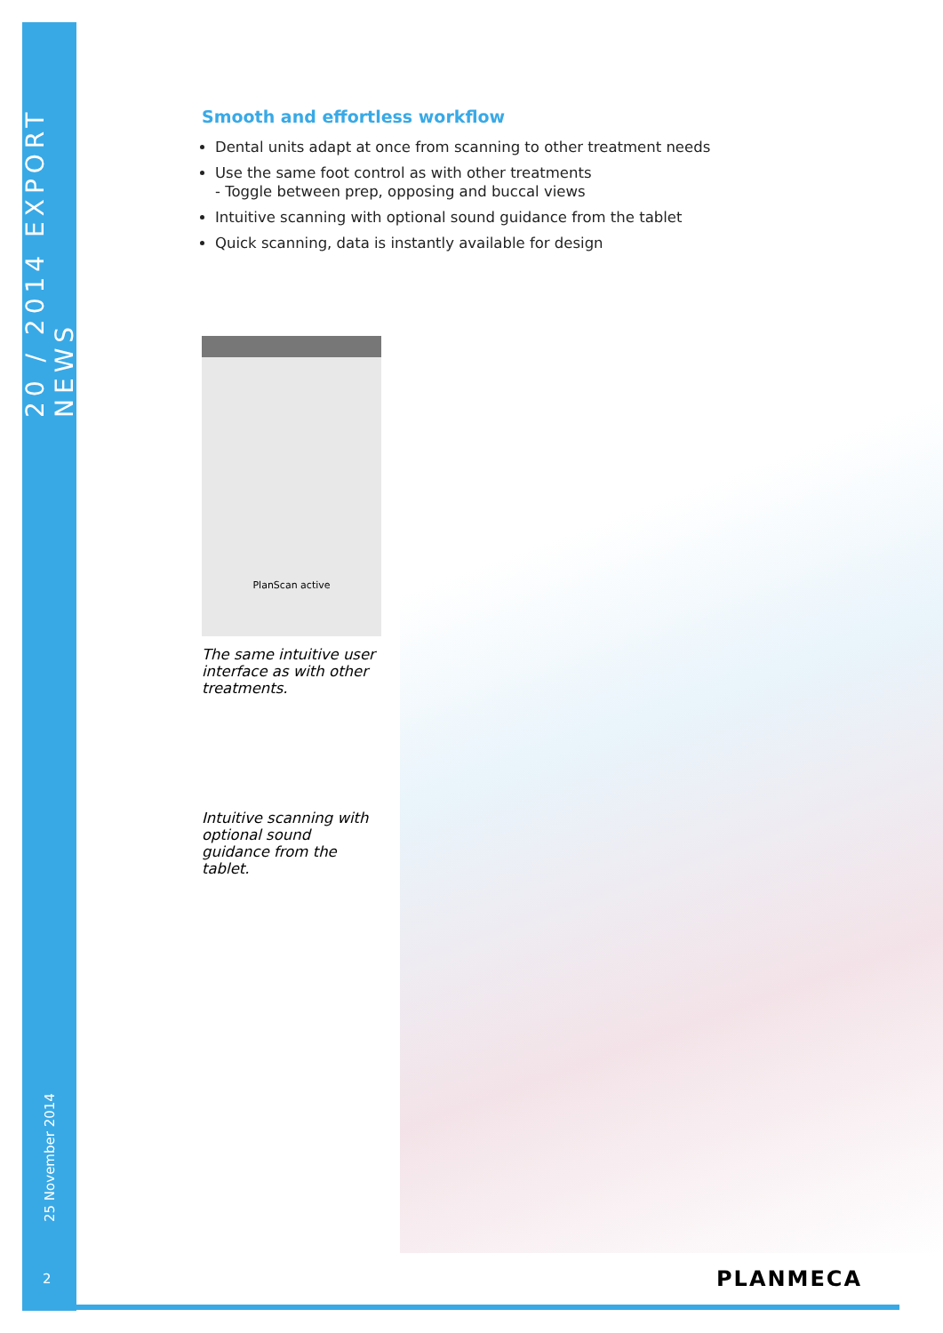20 / 2014 EXPORT NEWS
25 November 2014
2
Smooth and effortless workflow
Dental units adapt at once from scanning to other treatment needs
Use the same foot control as with other treatments
- Toggle between prep, opposing and buccal views
Intuitive scanning with optional sound guidance from the tablet
Quick scanning, data is instantly available for design
PlanScan active
The same intuitive user interface as with other treatments.
Intuitive scanning with optional sound guidance from the tablet.
PLANMECA